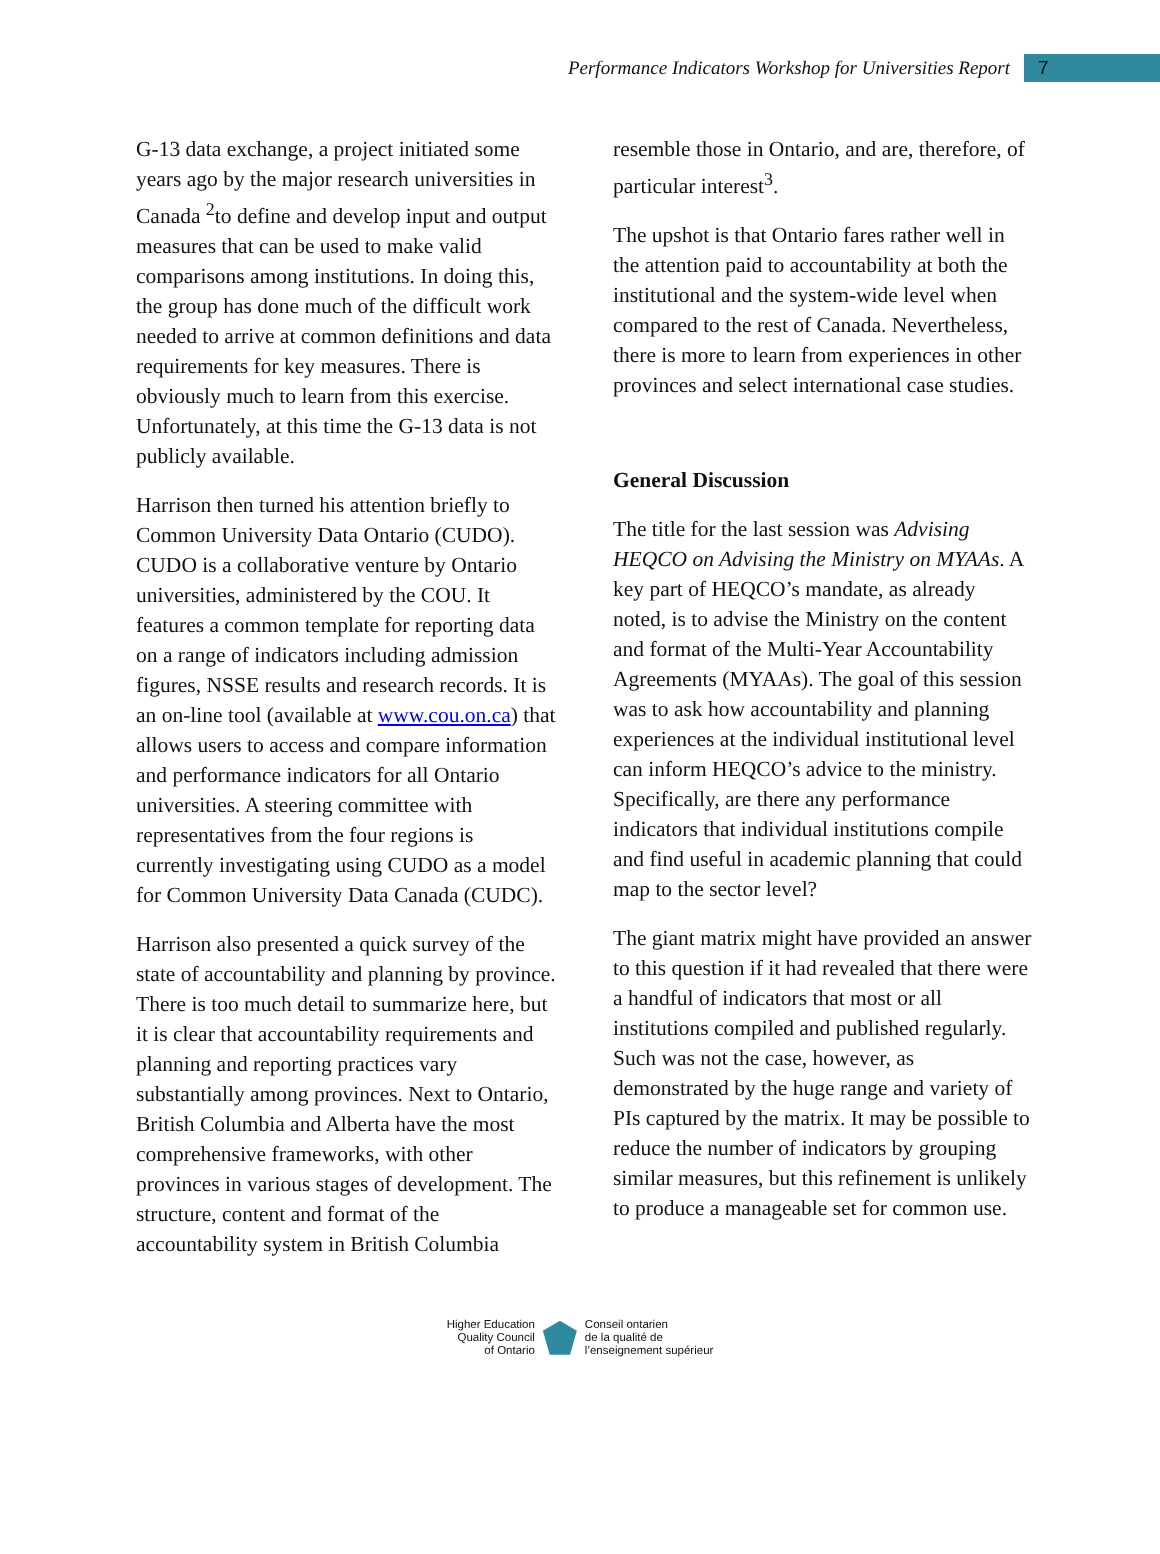Performance Indicators Workshop for Universities Report
7
G-13 data exchange, a project initiated some years ago by the major research universities in Canada <sup>2</sup>to define and develop input and output measures that can be used to make valid comparisons among institutions. In doing this, the group has done much of the difficult work needed to arrive at common definitions and data requirements for key measures. There is obviously much to learn from this exercise. Unfortunately, at this time the G-13 data is not publicly available.
Harrison then turned his attention briefly to Common University Data Ontario (CUDO). CUDO is a collaborative venture by Ontario universities, administered by the COU. It features a common template for reporting data on a range of indicators including admission figures, NSSE results and research records. It is an on-line tool (available at www.cou.on.ca) that allows users to access and compare information and performance indicators for all Ontario universities. A steering committee with representatives from the four regions is currently investigating using CUDO as a model for Common University Data Canada (CUDC).
Harrison also presented a quick survey of the state of accountability and planning by province. There is too much detail to summarize here, but it is clear that accountability requirements and planning and reporting practices vary substantially among provinces. Next to Ontario, British Columbia and Alberta have the most comprehensive frameworks, with other provinces in various stages of development. The structure, content and format of the accountability system in British Columbia
resemble those in Ontario, and are, therefore, of particular interest<sup>3</sup>.
The upshot is that Ontario fares rather well in the attention paid to accountability at both the institutional and the system-wide level when compared to the rest of Canada. Nevertheless, there is more to learn from experiences in other provinces and select international case studies.
General Discussion
The title for the last session was Advising HEQCO on Advising the Ministry on MYAAs. A key part of HEQCO’s mandate, as already noted, is to advise the Ministry on the content and format of the Multi-Year Accountability Agreements (MYAAs). The goal of this session was to ask how accountability and planning experiences at the individual institutional level can inform HEQCO’s advice to the ministry. Specifically, are there any performance indicators that individual institutions compile and find useful in academic planning that could map to the sector level?
The giant matrix might have provided an answer to this question if it had revealed that there were a handful of indicators that most or all institutions compiled and published regularly. Such was not the case, however, as demonstrated by the huge range and variety of PIs captured by the matrix. It may be possible to reduce the number of indicators by grouping similar measures, but this refinement is unlikely to produce a manageable set for common use.
Higher Education
Quality Council
of Ontario
Conseil ontarien
de la qualité de
l’enseignement supérieur